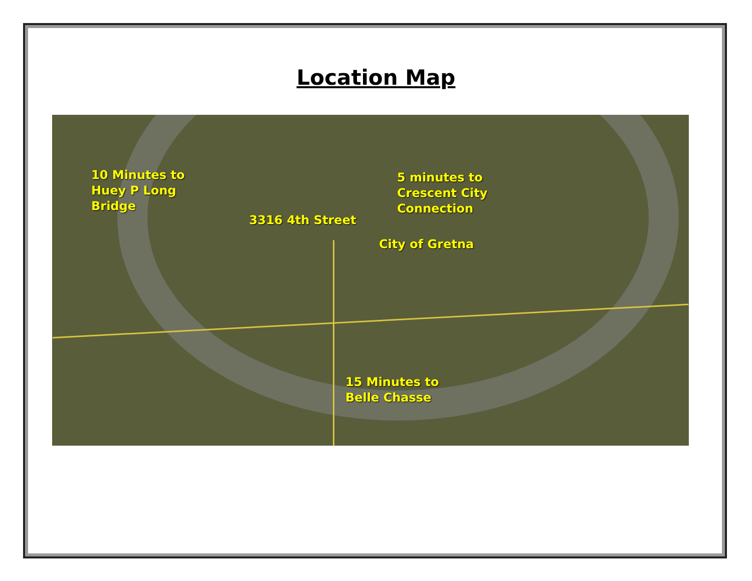Location Map
10 Minutes to
Huey P Long
Bridge
5 minutes to
Crescent City
Connection
3316 4th Street
City of Gretna
15 Minutes to
Belle Chasse